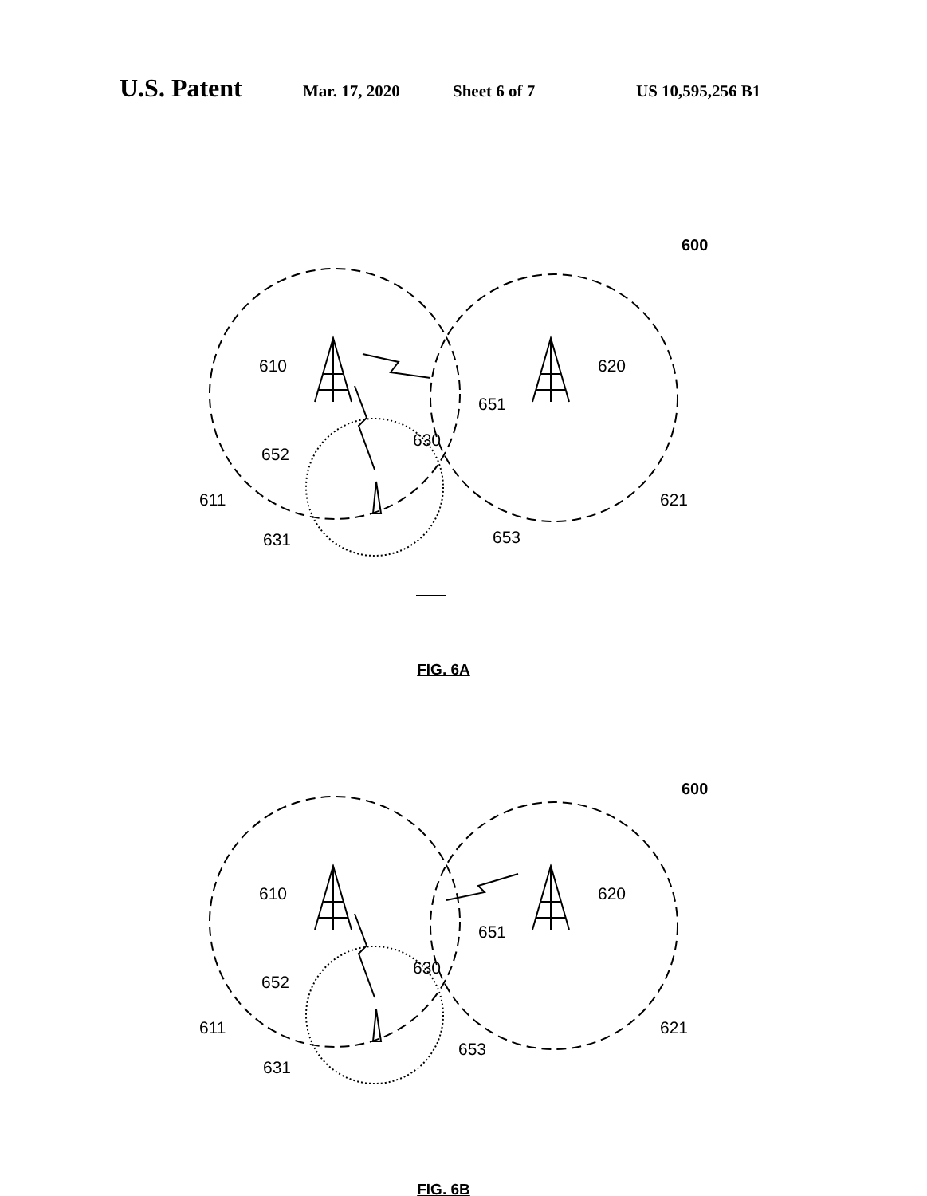U.S. Patent Mar. 17, 2020 Sheet 6 of 7 US 10,595,256 B1
600
610
620
651
630
652
611
621
631
653
FIG. 6A
600
610
620
651
630
652
611
621
631
653
FIG. 6B